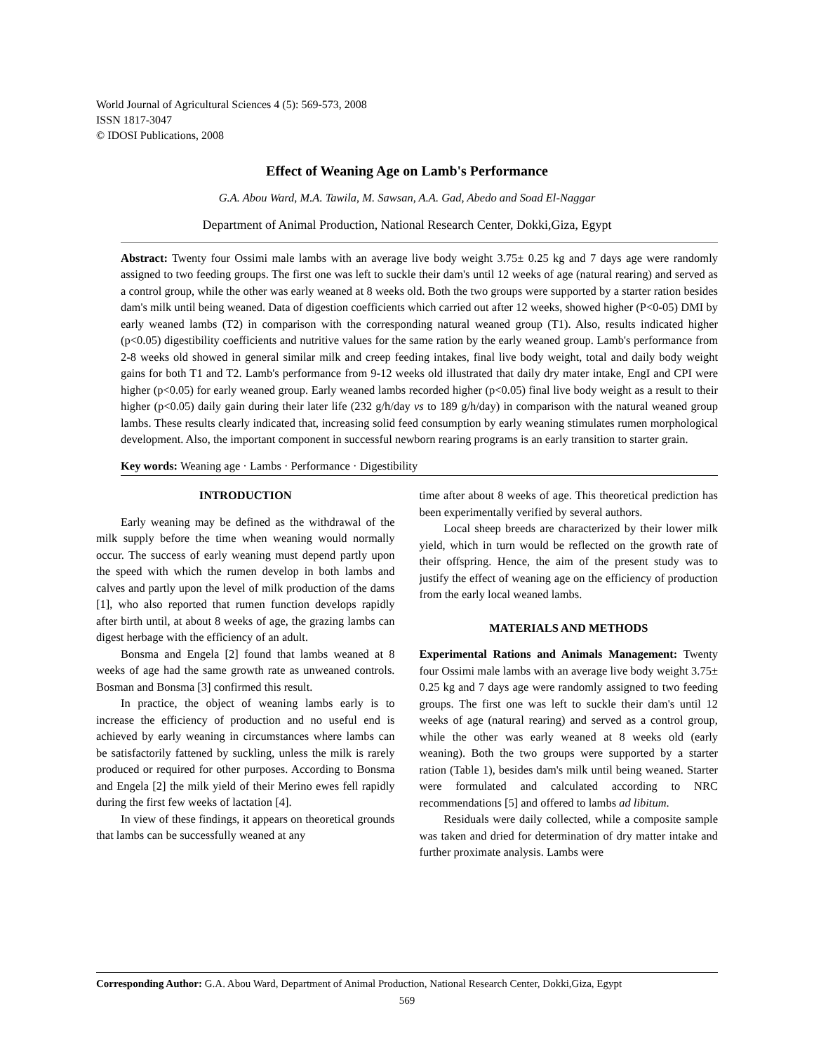World Journal of Agricultural Sciences 4 (5): 569-573, 2008
ISSN 1817-3047
© IDOSI Publications, 2008
Effect of Weaning Age on Lamb's Performance
G.A. Abou Ward, M.A. Tawila, M. Sawsan, A.A. Gad, Abedo and Soad El-Naggar
Department of Animal Production, National Research Center, Dokki,Giza, Egypt
Abstract: Twenty four Ossimi male lambs with an average live body weight 3.75± 0.25 kg and 7 days age were randomly assigned to two feeding groups. The first one was left to suckle their dam's until 12 weeks of age (natural rearing) and served as a control group, while the other was early weaned at 8 weeks old. Both the two groups were supported by a starter ration besides dam's milk until being weaned. Data of digestion coefficients which carried out after 12 weeks, showed higher (P<0-05) DMI by early weaned lambs (T2) in comparison with the corresponding natural weaned group (T1). Also, results indicated higher (p<0.05) digestibility coefficients and nutritive values for the same ration by the early weaned group. Lamb's performance from 2-8 weeks old showed in general similar milk and creep feeding intakes, final live body weight, total and daily body weight gains for both T1 and T2. Lamb's performance from 9-12 weeks old illustrated that daily dry mater intake, EngI and CPI were higher (p<0.05) for early weaned group. Early weaned lambs recorded higher (p<0.05) final live body weight as a result to their higher (p<0.05) daily gain during their later life (232 g/h/day vs to 189 g/h/day) in comparison with the natural weaned group lambs. These results clearly indicated that, increasing solid feed consumption by early weaning stimulates rumen morphological development. Also, the important component in successful newborn rearing programs is an early transition to starter grain.
Key words: Weaning age · Lambs · Performance · Digestibility
INTRODUCTION
Early weaning may be defined as the withdrawal of the milk supply before the time when weaning would normally occur. The success of early weaning must depend partly upon the speed with which the rumen develop in both lambs and calves and partly upon the level of milk production of the dams [1], who also reported that rumen function develops rapidly after birth until, at about 8 weeks of age, the grazing lambs can digest herbage with the efficiency of an adult.
Bonsma and Engela [2] found that lambs weaned at 8 weeks of age had the same growth rate as unweaned controls. Bosman and Bonsma [3] confirmed this result.
In practice, the object of weaning lambs early is to increase the efficiency of production and no useful end is achieved by early weaning in circumstances where lambs can be satisfactorily fattened by suckling, unless the milk is rarely produced or required for other purposes. According to Bonsma and Engela [2] the milk yield of their Merino ewes fell rapidly during the first few weeks of lactation [4].
In view of these findings, it appears on theoretical grounds that lambs can be successfully weaned at any
time after about 8 weeks of age. This theoretical prediction has been experimentally verified by several authors.
Local sheep breeds are characterized by their lower milk yield, which in turn would be reflected on the growth rate of their offspring. Hence, the aim of the present study was to justify the effect of weaning age on the efficiency of production from the early local weaned lambs.
MATERIALS AND METHODS
Experimental Rations and Animals Management: Twenty four Ossimi male lambs with an average live body weight 3.75± 0.25 kg and 7 days age were randomly assigned to two feeding groups. The first one was left to suckle their dam's until 12 weeks of age (natural rearing) and served as a control group, while the other was early weaned at 8 weeks old (early weaning). Both the two groups were supported by a starter ration (Table 1), besides dam's milk until being weaned. Starter were formulated and calculated according to NRC recommendations [5] and offered to lambs ad libitum.
Residuals were daily collected, while a composite sample was taken and dried for determination of dry matter intake and further proximate analysis. Lambs were
Corresponding Author: G.A. Abou Ward, Department of Animal Production, National Research Center, Dokki,Giza, Egypt
569